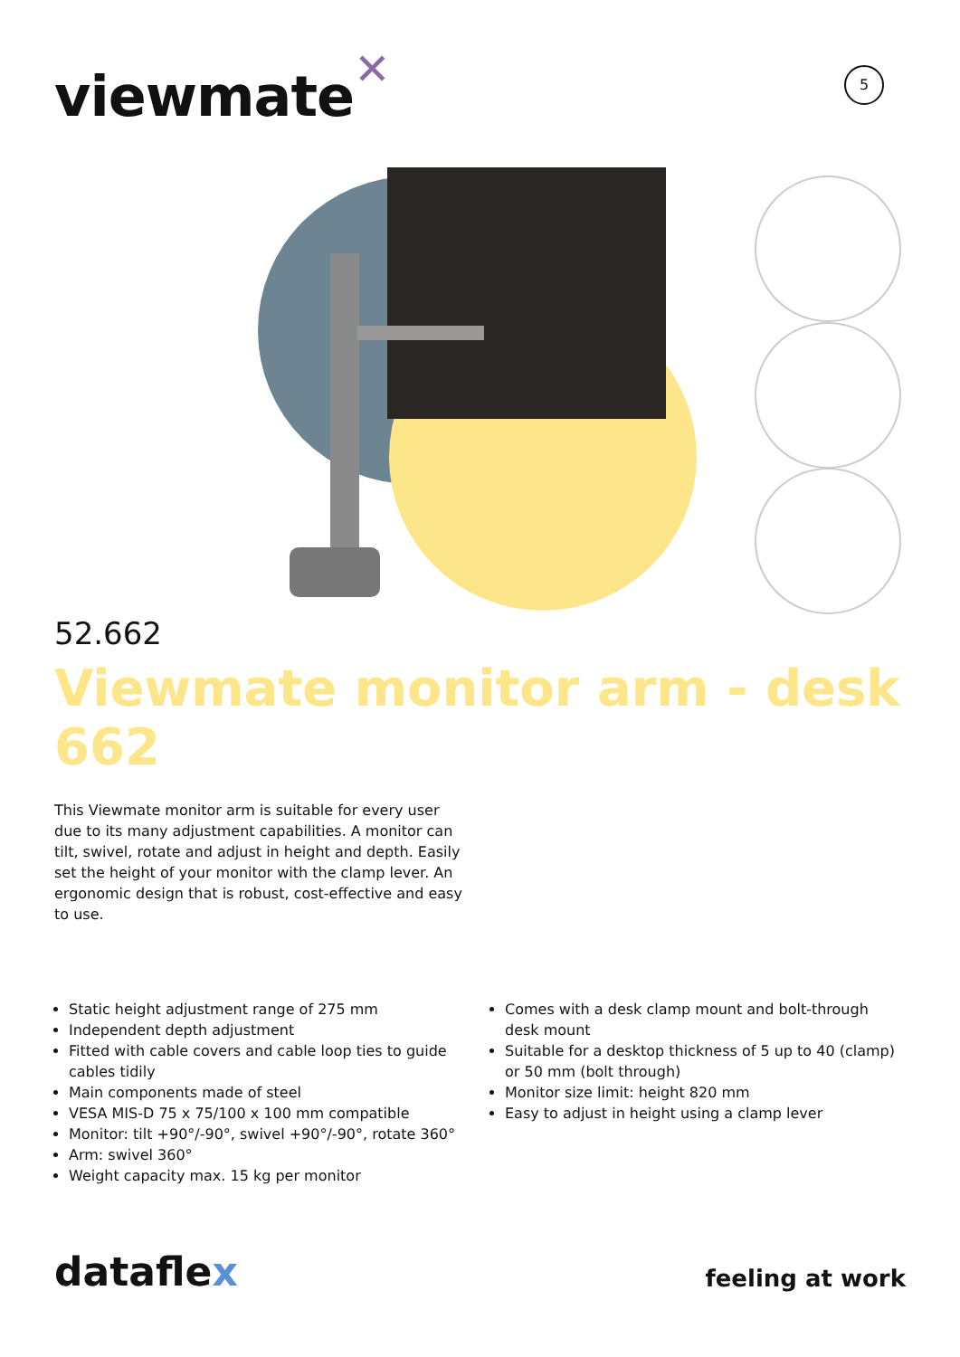viewmate✕ 5
52.662
Viewmate monitor arm - desk 662
This Viewmate monitor arm is suitable for every user due to its many adjustment capabilities. A monitor can tilt, swivel, rotate and adjust in height and depth. Easily set the height of your monitor with the clamp lever. An ergonomic design that is robust, cost-effective and easy to use.
Static height adjustment range of 275 mm
Independent depth adjustment
Fitted with cable covers and cable loop ties to guide cables tidily
Main components made of steel
VESA MIS-D 75 x 75/100 x 100 mm compatible
Monitor: tilt +90°/-90°, swivel +90°/-90°, rotate 360°
Arm: swivel 360°
Weight capacity max. 15 kg per monitor
Comes with a desk clamp mount and bolt-through desk mount
Suitable for a desktop thickness of 5 up to 40 (clamp) or 50 mm (bolt through)
Monitor size limit: height 820 mm
Easy to adjust in height using a clamp lever
dataflex feeling at work